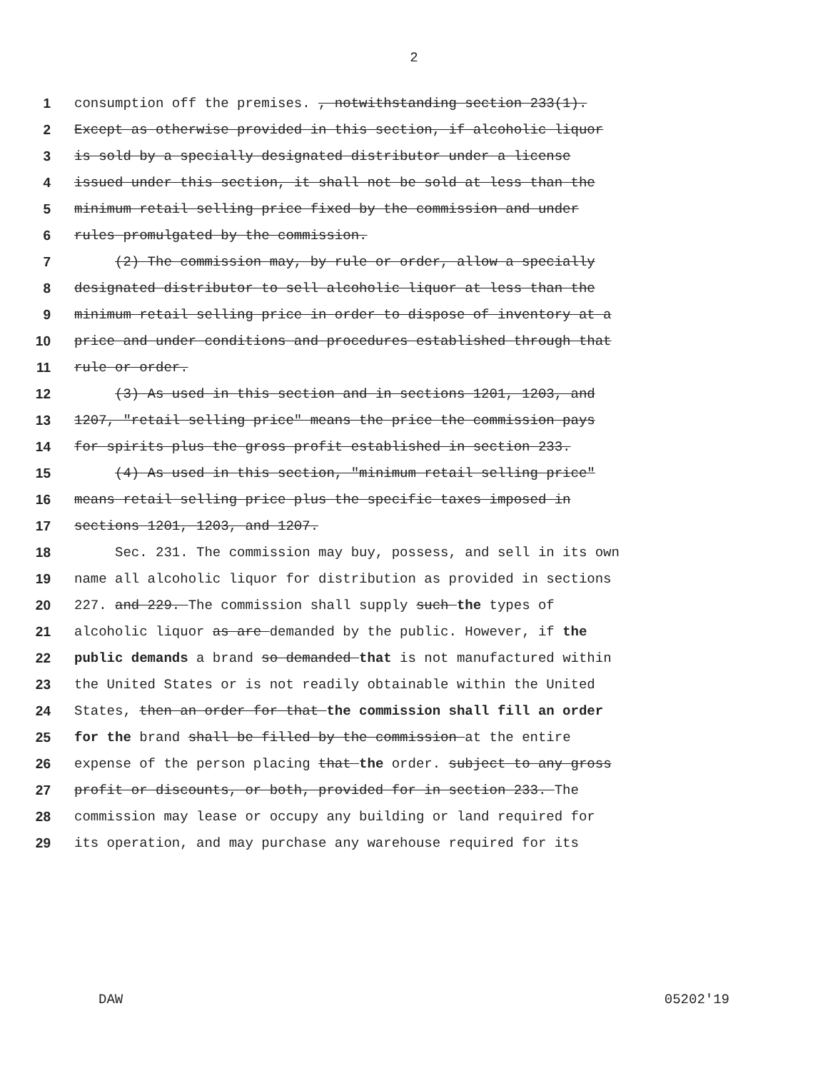2
1 consumption off the premises. , notwithstanding section 233(1).
2 Except as otherwise provided in this section, if alcoholic liquor
3 is sold by a specially designated distributor under a license
4 issued under this section, it shall not be sold at less than the
5 minimum retail selling price fixed by the commission and under
6 rules promulgated by the commission.
7 (2) The commission may, by rule or order, allow a specially
8 designated distributor to sell alcoholic liquor at less than the
9 minimum retail selling price in order to dispose of inventory at a
10 price and under conditions and procedures established through that
11 rule or order.
12 (3) As used in this section and in sections 1201, 1203, and
13 1207, "retail selling price" means the price the commission pays
14 for spirits plus the gross profit established in section 233.
15 (4) As used in this section, "minimum retail selling price"
16 means retail selling price plus the specific taxes imposed in
17 sections 1201, 1203, and 1207.
18 Sec. 231. The commission may buy, possess, and sell in its own
19 name all alcoholic liquor for distribution as provided in sections
20 227. and 229. The commission shall supply such the types of
21 alcoholic liquor as are demanded by the public. However, if the
22 public demands a brand so demanded that is not manufactured within
23 the United States or is not readily obtainable within the United
24 States, then an order for that the commission shall fill an order
25 for the brand shall be filled by the commission at the entire
26 expense of the person placing that the order. subject to any gross
27 profit or discounts, or both, provided for in section 233. The
28 commission may lease or occupy any building or land required for
29 its operation, and may purchase any warehouse required for its
DAW 05202'19